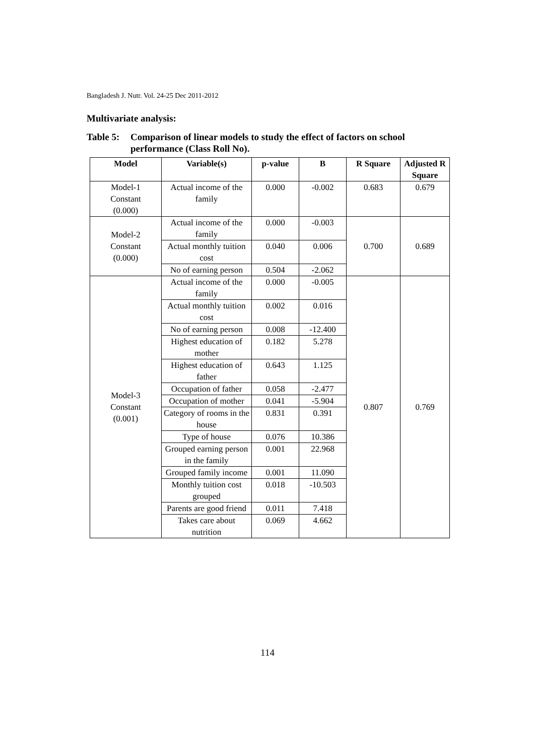Bangladesh J. Nutr. Vol. 24-25 Dec 2011-2012
Multivariate analysis:
Table 5: Comparison of linear models to study the effect of factors on school performance (Class Roll No).
| Model | Variable(s) | p-value | B | R Square | Adjusted R Square |
| --- | --- | --- | --- | --- | --- |
| Model-1 Constant (0.000) | Actual income of the family | 0.000 | -0.002 | 0.683 | 0.679 |
| Model-2 Constant (0.000) | Actual income of the family | 0.000 | -0.003 | 0.700 | 0.689 |
| | Actual monthly tuition cost | 0.040 | 0.006 | | |
| | No of earning person | 0.504 | -2.062 | | |
| Model-3 Constant (0.001) | Actual income of the family | 0.000 | -0.005 | 0.807 | 0.769 |
| | Actual monthly tuition cost | 0.002 | 0.016 | | |
| | No of earning person | 0.008 | -12.400 | | |
| | Highest education of mother | 0.182 | 5.278 | | |
| | Highest education of father | 0.643 | 1.125 | | |
| | Occupation of father | 0.058 | -2.477 | | |
| | Occupation of mother | 0.041 | -5.904 | | |
| | Category of rooms in the house | 0.831 | 0.391 | | |
| | Type of house | 0.076 | 10.386 | | |
| | Grouped earning person in the family | 0.001 | 22.968 | | |
| | Grouped family income | 0.001 | 11.090 | | |
| | Monthly tuition cost grouped | 0.018 | -10.503 | | |
| | Parents are good friend | 0.011 | 7.418 | | |
| | Takes care about nutrition | 0.069 | 4.662 | | |
114